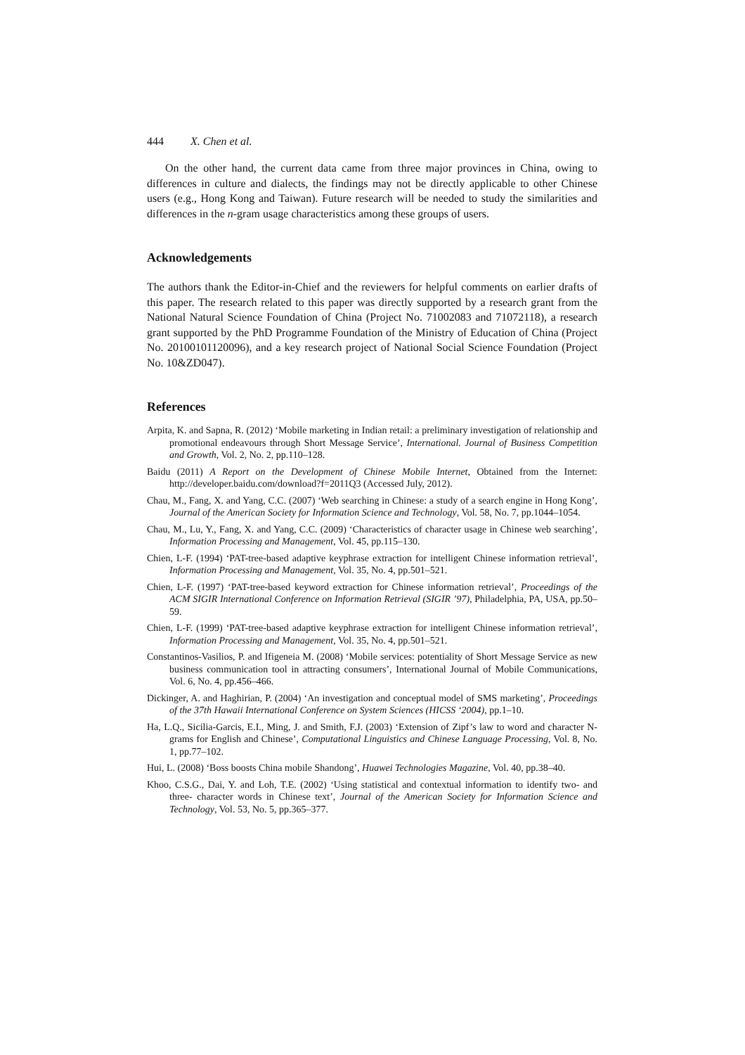444 X. Chen et al.
On the other hand, the current data came from three major provinces in China, owing to differences in culture and dialects, the findings may not be directly applicable to other Chinese users (e.g., Hong Kong and Taiwan). Future research will be needed to study the similarities and differences in the n-gram usage characteristics among these groups of users.
Acknowledgements
The authors thank the Editor-in-Chief and the reviewers for helpful comments on earlier drafts of this paper. The research related to this paper was directly supported by a research grant from the National Natural Science Foundation of China (Project No. 71002083 and 71072118), a research grant supported by the PhD Programme Foundation of the Ministry of Education of China (Project No. 20100101120096), and a key research project of National Social Science Foundation (Project No. 10&ZD047).
References
Arpita, K. and Sapna, R. (2012) ‘Mobile marketing in Indian retail: a preliminary investigation of relationship and promotional endeavours through Short Message Service’, International. Journal of Business Competition and Growth, Vol. 2, No. 2, pp.110–128.
Baidu (2011) A Report on the Development of Chinese Mobile Internet, Obtained from the Internet: http://developer.baidu.com/download?f=2011Q3 (Accessed July, 2012).
Chau, M., Fang, X. and Yang, C.C. (2007) ‘Web searching in Chinese: a study of a search engine in Hong Kong’, Journal of the American Society for Information Science and Technology, Vol. 58, No. 7, pp.1044–1054.
Chau, M., Lu, Y., Fang, X. and Yang, C.C. (2009) ‘Characteristics of character usage in Chinese web searching’, Information Processing and Management, Vol. 45, pp.115–130.
Chien, L-F. (1994) ‘PAT-tree-based adaptive keyphrase extraction for intelligent Chinese information retrieval’, Information Processing and Management, Vol. 35, No. 4, pp.501–521.
Chien, L-F. (1997) ‘PAT-tree-based keyword extraction for Chinese information retrieval’, Proceedings of the ACM SIGIR International Conference on Information Retrieval (SIGIR ’97), Philadelphia, PA, USA, pp.50–59.
Chien, L-F. (1999) ‘PAT-tree-based adaptive keyphrase extraction for intelligent Chinese information retrieval’, Information Processing and Management, Vol. 35, No. 4, pp.501–521.
Constantinos-Vasilios, P. and Ifigeneia M. (2008) ‘Mobile services: potentiality of Short Message Service as new business communication tool in attracting consumers’, International Journal of Mobile Communications, Vol. 6, No. 4, pp.456–466.
Dickinger, A. and Haghirian, P. (2004) ‘An investigation and conceptual model of SMS marketing’, Proceedings of the 37th Hawaii International Conference on System Sciences (HICSS ‘2004), pp.1–10.
Ha, L.Q., Sicilia-Garcis, E.I., Ming, J. and Smith, F.J. (2003) ‘Extension of Zipf’s law to word and character N-grams for English and Chinese’, Computational Linguistics and Chinese Language Processing, Vol. 8, No. 1, pp.77–102.
Hui, L. (2008) ‘Boss boosts China mobile Shandong’, Huawei Technologies Magazine, Vol. 40, pp.38–40.
Khoo, C.S.G., Dai, Y. and Loh, T.E. (2002) ‘Using statistical and contextual information to identify two- and three- character words in Chinese text’, Journal of the American Society for Information Science and Technology, Vol. 53, No. 5, pp.365–377.